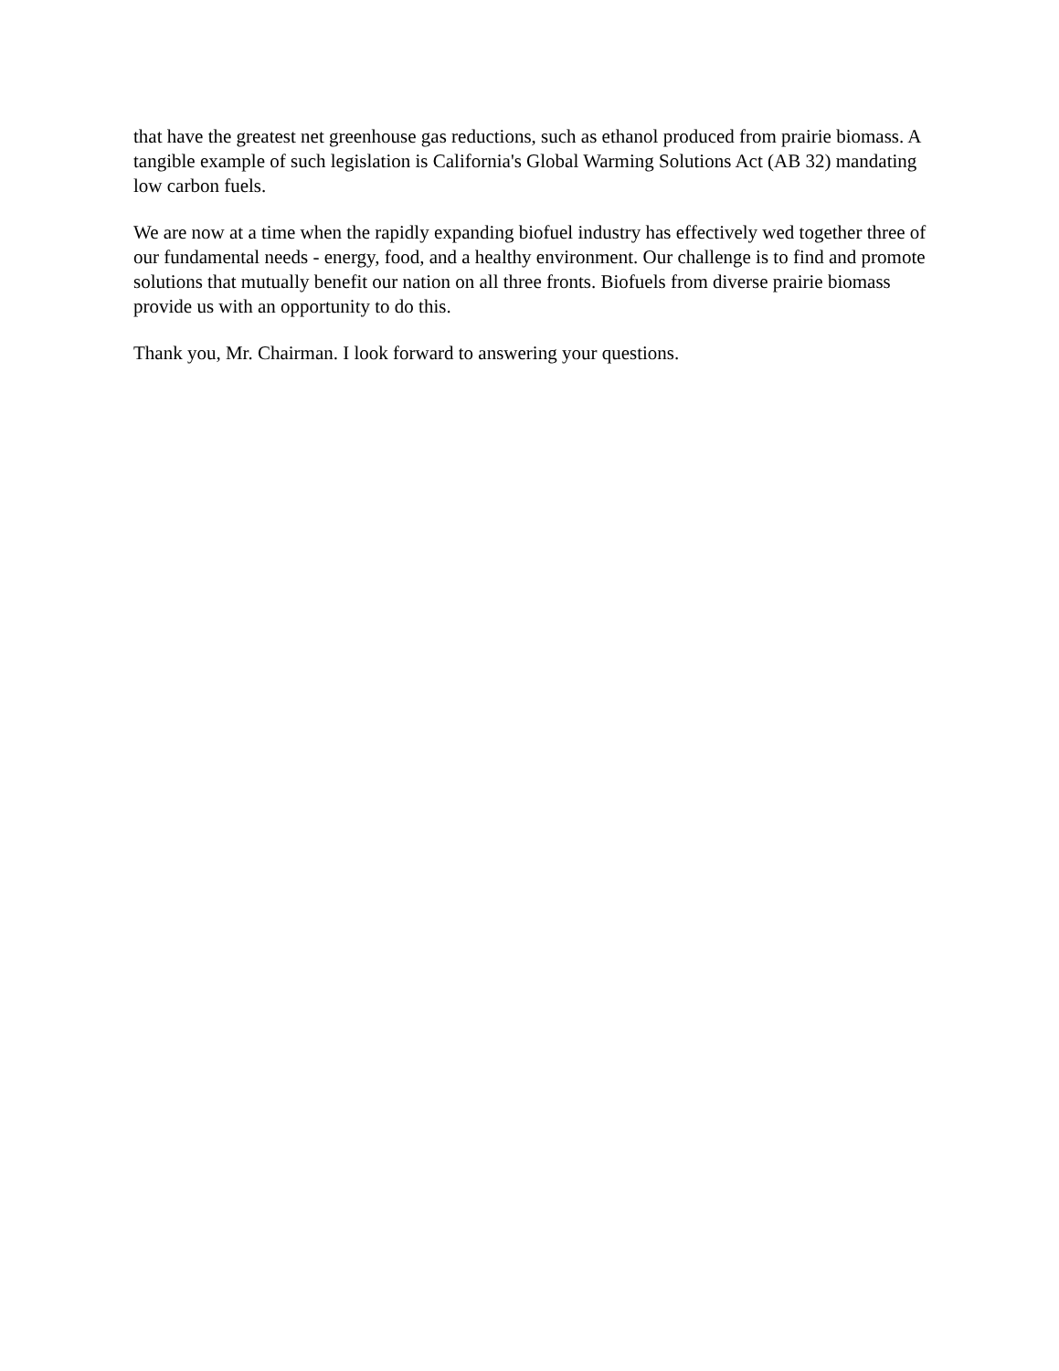that have the greatest net greenhouse gas reductions, such as ethanol produced from prairie biomass. A tangible example of such legislation is California's Global Warming Solutions Act (AB 32) mandating low carbon fuels.
We are now at a time when the rapidly expanding biofuel industry has effectively wed together three of our fundamental needs - energy, food, and a healthy environment. Our challenge is to find and promote solutions that mutually benefit our nation on all three fronts. Biofuels from diverse prairie biomass provide us with an opportunity to do this.
Thank you, Mr. Chairman. I look forward to answering your questions.